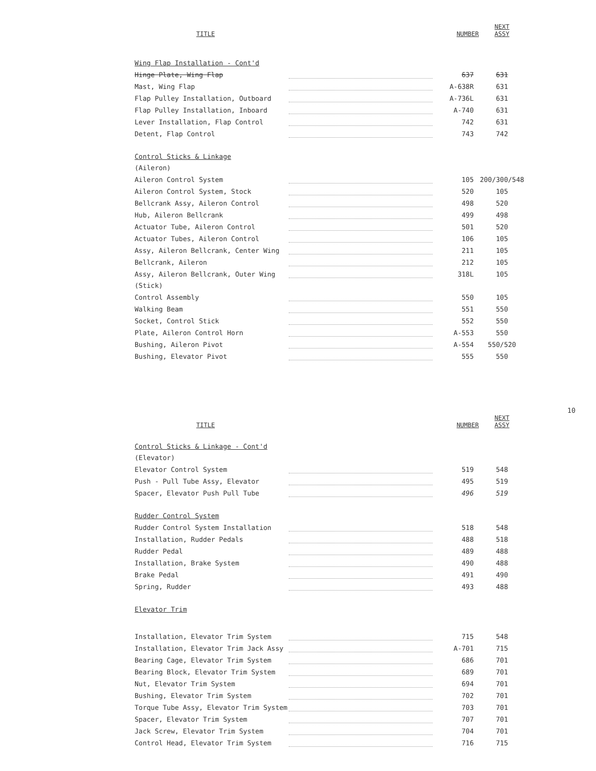| TITLE | | NUMBER | NEXT ASSY |
| --- | --- | --- | --- |
| Wing Flap Installation - Cont'd | | | |
| Hinge Plate, Wing Flap | | 637 | 631 |
| Mast, Wing Flap | | A-638R | 631 |
| Flap Pulley Installation, Outboard | | A-736L | 631 |
| Flap Pulley Installation, Inboard | | A-740 | 631 |
| Lever Installation, Flap Control | | 742 | 631 |
| Detent, Flap Control | | 743 | 742 |
| Control Sticks & Linkage | | | |
| (Aileron) | | | |
| Aileron Control System | | 105 | 200/300/548 |
| Aileron Control System, Stock | | 520 | 105 |
| Bellcrank Assy, Aileron Control | | 498 | 520 |
| Hub, Aileron Bellcrank | | 499 | 498 |
| Actuator Tube, Aileron Control | | 501 | 520 |
| Actuator Tubes, Aileron Control | | 106 | 105 |
| Assy, Aileron Bellcrank, Center Wing | | 211 | 105 |
| Bellcrank, Aileron | | 212 | 105 |
| Assy, Aileron Bellcrank, Outer Wing | | 318L | 105 |
| (Stick) | | | |
| Control Assembly | | 550 | 105 |
| Walking Beam | | 551 | 550 |
| Socket, Control Stick | | 552 | 550 |
| Plate, Aileron Control Horn | | A-553 | 550 |
| Bushing, Aileron Pivot | | A-554 | 550/520 |
| Bushing, Elevator Pivot | | 555 | 550 |
10
| TITLE | | NUMBER | NEXT ASSY |
| --- | --- | --- | --- |
| Control Sticks & Linkage - Cont'd | | | |
| (Elevator) | | | |
| Elevator Control System | | 519 | 548 |
| Push - Pull Tube Assy, Elevator | | 495 | 519 |
| Spacer, Elevator Push Pull Tube | | 496 | 519 |
| Rudder Control System | | | |
| Rudder Control System Installation | | 518 | 548 |
| Installation, Rudder Pedals | | 488 | 518 |
| Rudder Pedal | | 489 | 488 |
| Installation, Brake System | | 490 | 488 |
| Brake Pedal | | 491 | 490 |
| Spring, Rudder | | 493 | 488 |
| Elevator Trim | | | |
| Installation, Elevator Trim System | | 715 | 548 |
| Installation, Elevator Trim Jack Assy | | A-701 | 715 |
| Bearing Cage, Elevator Trim System | | 686 | 701 |
| Bearing Block, Elevator Trim System | | 689 | 701 |
| Nut, Elevator Trim System | | 694 | 701 |
| Bushing, Elevator Trim System | | 702 | 701 |
| Torque Tube Assy, Elevator Trim System | | 703 | 701 |
| Spacer, Elevator Trim System | | 707 | 701 |
| Jack Screw, Elevator Trim System | | 704 | 701 |
| Control Head, Elevator Trim System | | 716 | 715 |